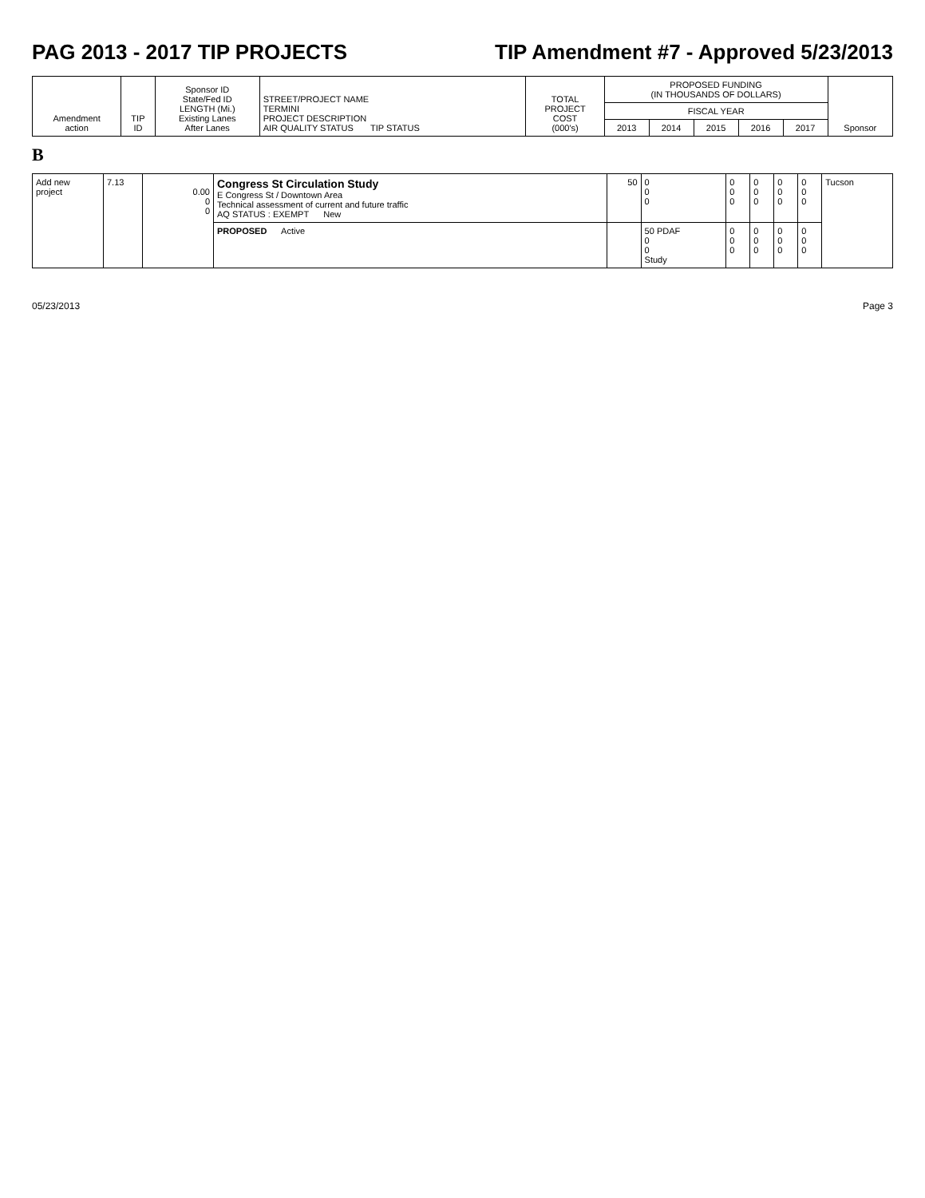PAG 2013 - 2017 TIP PROJECTS TIP Amendment #7 - Approved 5/23/2013
| Amendment action | TIP ID | Sponsor ID State/Fed ID LENGTH (Mi.) Existing Lanes After Lanes | STREET/PROJECT NAME TERMINI PROJECT DESCRIPTION AIR QUALITY STATUS TIP STATUS | TOTAL PROJECT COST (000's) | PROPOSED FUNDING (IN THOUSANDS OF DOLLARS) | | | | | Sponsor |
| --- | --- | --- | --- | --- | --- | --- | --- | --- | --- | --- |
| | | | | | FISCAL YEAR | | | | | |
| | | | | | 2013 | 2014 | 2015 | 2016 | 2017 | |
B
| Add new project | 7.13 | 0.00 0 0 | Congress St Circulation Study E Congress St / Downtown Area Technical assessment of current and future traffic AQ STATUS : EXEMPT New | 50 | 0 0 0 | 0 0 0 | 0 0 0 | 0 0 0 | 0 0 0 | Tucson |
| | | | PROPOSED Active | | 50 PDAF 0 0 Study | 0 0 0 | 0 0 0 | 0 0 0 | 0 0 0 | |
05/23/2013 Page 3